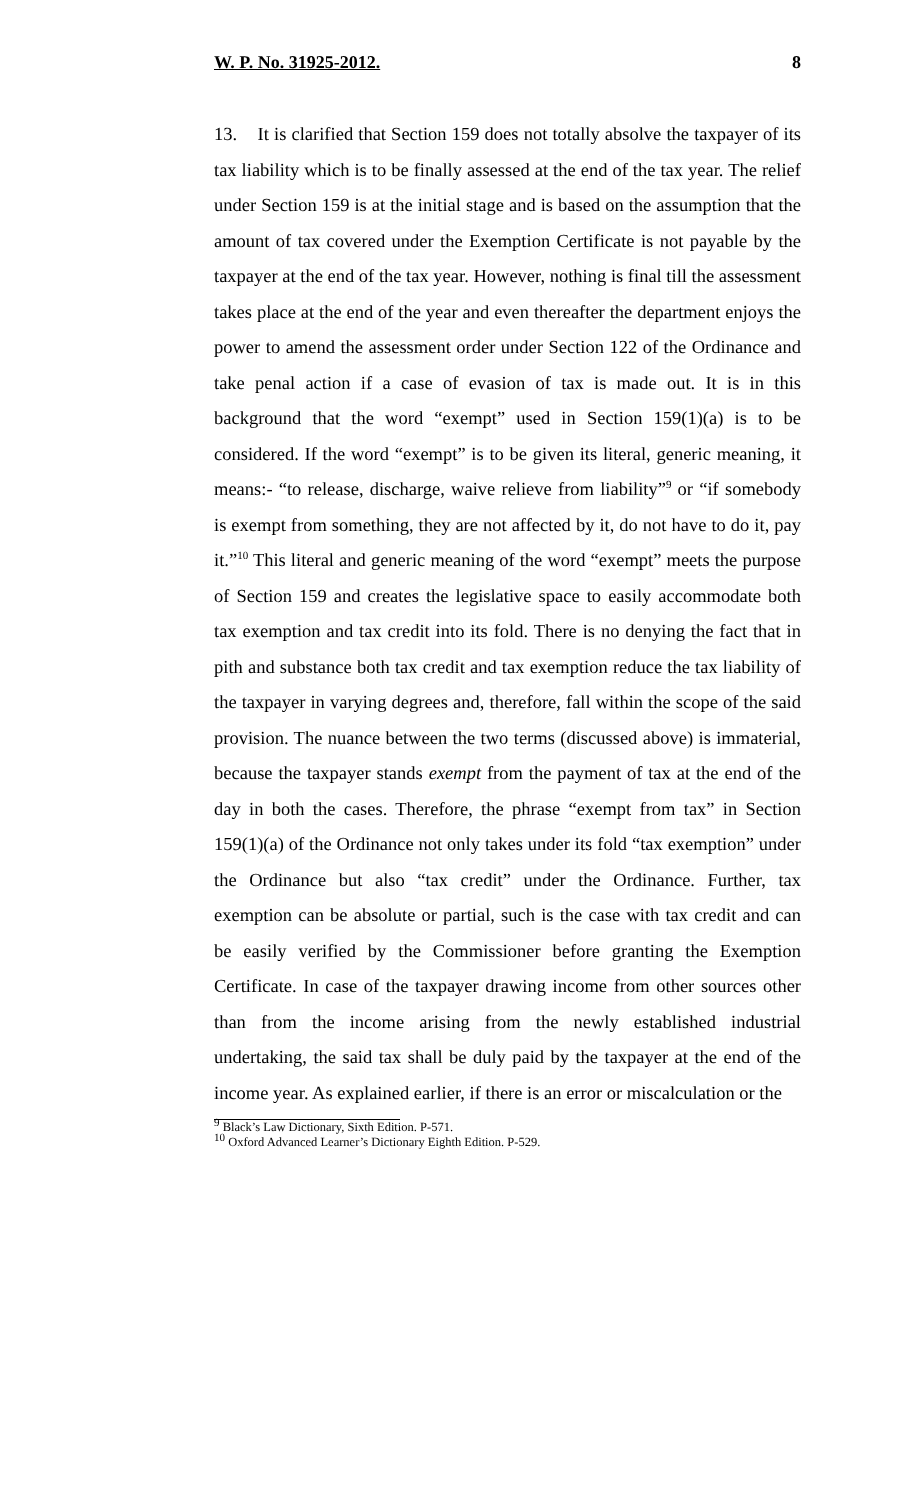W. P. No. 31925-2012. 8
13. It is clarified that Section 159 does not totally absolve the taxpayer of its tax liability which is to be finally assessed at the end of the tax year. The relief under Section 159 is at the initial stage and is based on the assumption that the amount of tax covered under the Exemption Certificate is not payable by the taxpayer at the end of the tax year. However, nothing is final till the assessment takes place at the end of the year and even thereafter the department enjoys the power to amend the assessment order under Section 122 of the Ordinance and take penal action if a case of evasion of tax is made out. It is in this background that the word “exempt” used in Section 159(1)(a) is to be considered. If the word “exempt” is to be given its literal, generic meaning, it means:- “to release, discharge, waive relieve from liability”<sup>9</sup> or “if somebody is exempt from something, they are not affected by it, do not have to do it, pay it.”<sup>10</sup> This literal and generic meaning of the word “exempt” meets the purpose of Section 159 and creates the legislative space to easily accommodate both tax exemption and tax credit into its fold. There is no denying the fact that in pith and substance both tax credit and tax exemption reduce the tax liability of the taxpayer in varying degrees and, therefore, fall within the scope of the said provision. The nuance between the two terms (discussed above) is immaterial, because the taxpayer stands exempt from the payment of tax at the end of the day in both the cases. Therefore, the phrase “exempt from tax” in Section 159(1)(a) of the Ordinance not only takes under its fold “tax exemption” under the Ordinance but also “tax credit” under the Ordinance. Further, tax exemption can be absolute or partial, such is the case with tax credit and can be easily verified by the Commissioner before granting the Exemption Certificate. In case of the taxpayer drawing income from other sources other than from the income arising from the newly established industrial undertaking, the said tax shall be duly paid by the taxpayer at the end of the income year. As explained earlier, if there is an error or miscalculation or the
<sup>9</sup> Black’s Law Dictionary, Sixth Edition. P-571.
<sup>10</sup> Oxford Advanced Learner’s Dictionary Eighth Edition. P-529.